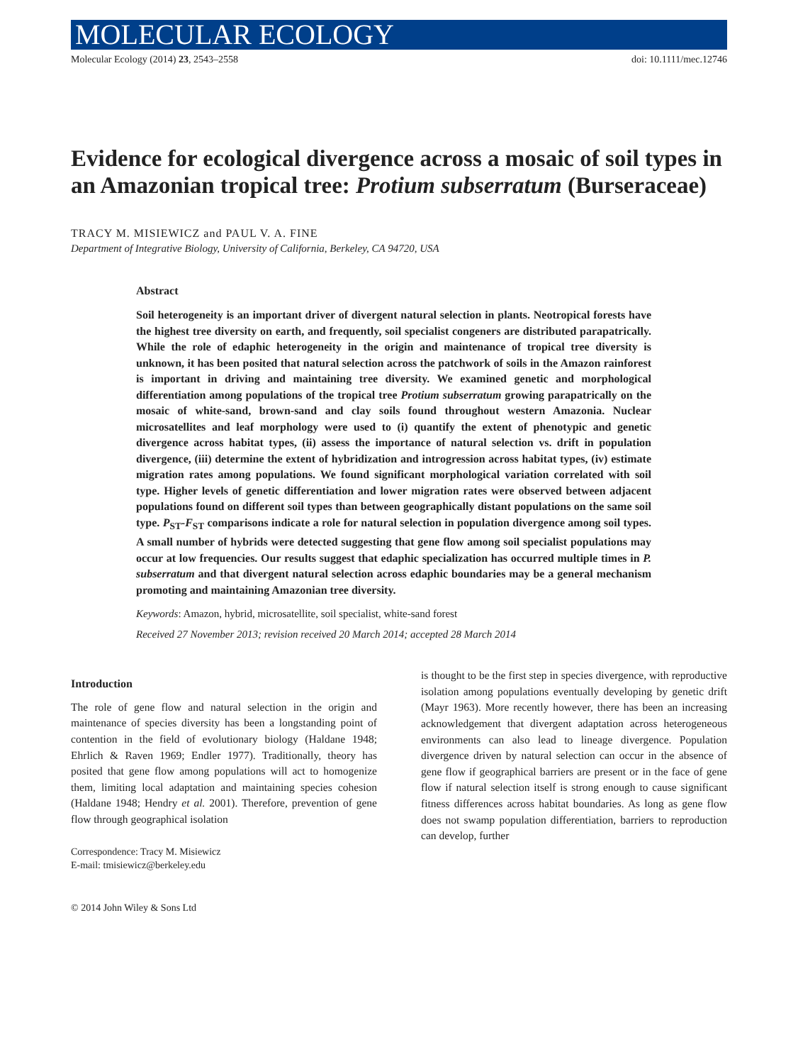MOLECULAR ECOLOGY
Molecular Ecology (2014) 23, 2543–2558 doi: 10.1111/mec.12746
Evidence for ecological divergence across a mosaic of soil types in an Amazonian tropical tree: Protium subserratum (Burseraceae)
TRACY M. MISIEWICZ and PAUL V. A. FINE
Department of Integrative Biology, University of California, Berkeley, CA 94720, USA
Abstract
Soil heterogeneity is an important driver of divergent natural selection in plants. Neotropical forests have the highest tree diversity on earth, and frequently, soil specialist congeners are distributed parapatrically. While the role of edaphic heterogeneity in the origin and maintenance of tropical tree diversity is unknown, it has been posited that natural selection across the patchwork of soils in the Amazon rainforest is important in driving and maintaining tree diversity. We examined genetic and morphological differentiation among populations of the tropical tree Protium subserratum growing parapatrically on the mosaic of white-sand, brown-sand and clay soils found throughout western Amazonia. Nuclear microsatellites and leaf morphology were used to (i) quantify the extent of phenotypic and genetic divergence across habitat types, (ii) assess the importance of natural selection vs. drift in population divergence, (iii) determine the extent of hybridization and introgression across habitat types, (iv) estimate migration rates among populations. We found significant morphological variation correlated with soil type. Higher levels of genetic differentiation and lower migration rates were observed between adjacent populations found on different soil types than between geographically distant populations on the same soil type. P<sub>ST</sub>-F<sub>ST</sub> comparisons indicate a role for natural selection in population divergence among soil types. A small number of hybrids were detected suggesting that gene flow among soil specialist populations may occur at low frequencies. Our results suggest that edaphic specialization has occurred multiple times in P. subserratum and that divergent natural selection across edaphic boundaries may be a general mechanism promoting and maintaining Amazonian tree diversity.
Keywords: Amazon, hybrid, microsatellite, soil specialist, white-sand forest
Received 27 November 2013; revision received 20 March 2014; accepted 28 March 2014
Introduction
The role of gene flow and natural selection in the origin and maintenance of species diversity has been a longstanding point of contention in the field of evolutionary biology (Haldane 1948; Ehrlich & Raven 1969; Endler 1977). Traditionally, theory has posited that gene flow among populations will act to homogenize them, limiting local adaptation and maintaining species cohesion (Haldane 1948; Hendry et al. 2001). Therefore, prevention of gene flow through geographical isolation
Correspondence: Tracy M. Misiewicz
E-mail: tmisiewicz@berkeley.edu
© 2014 John Wiley & Sons Ltd
is thought to be the first step in species divergence, with reproductive isolation among populations eventually developing by genetic drift (Mayr 1963). More recently however, there has been an increasing acknowledgement that divergent adaptation across heterogeneous environments can also lead to lineage divergence. Population divergence driven by natural selection can occur in the absence of gene flow if geographical barriers are present or in the face of gene flow if natural selection itself is strong enough to cause significant fitness differences across habitat boundaries. As long as gene flow does not swamp population differentiation, barriers to reproduction can develop, further